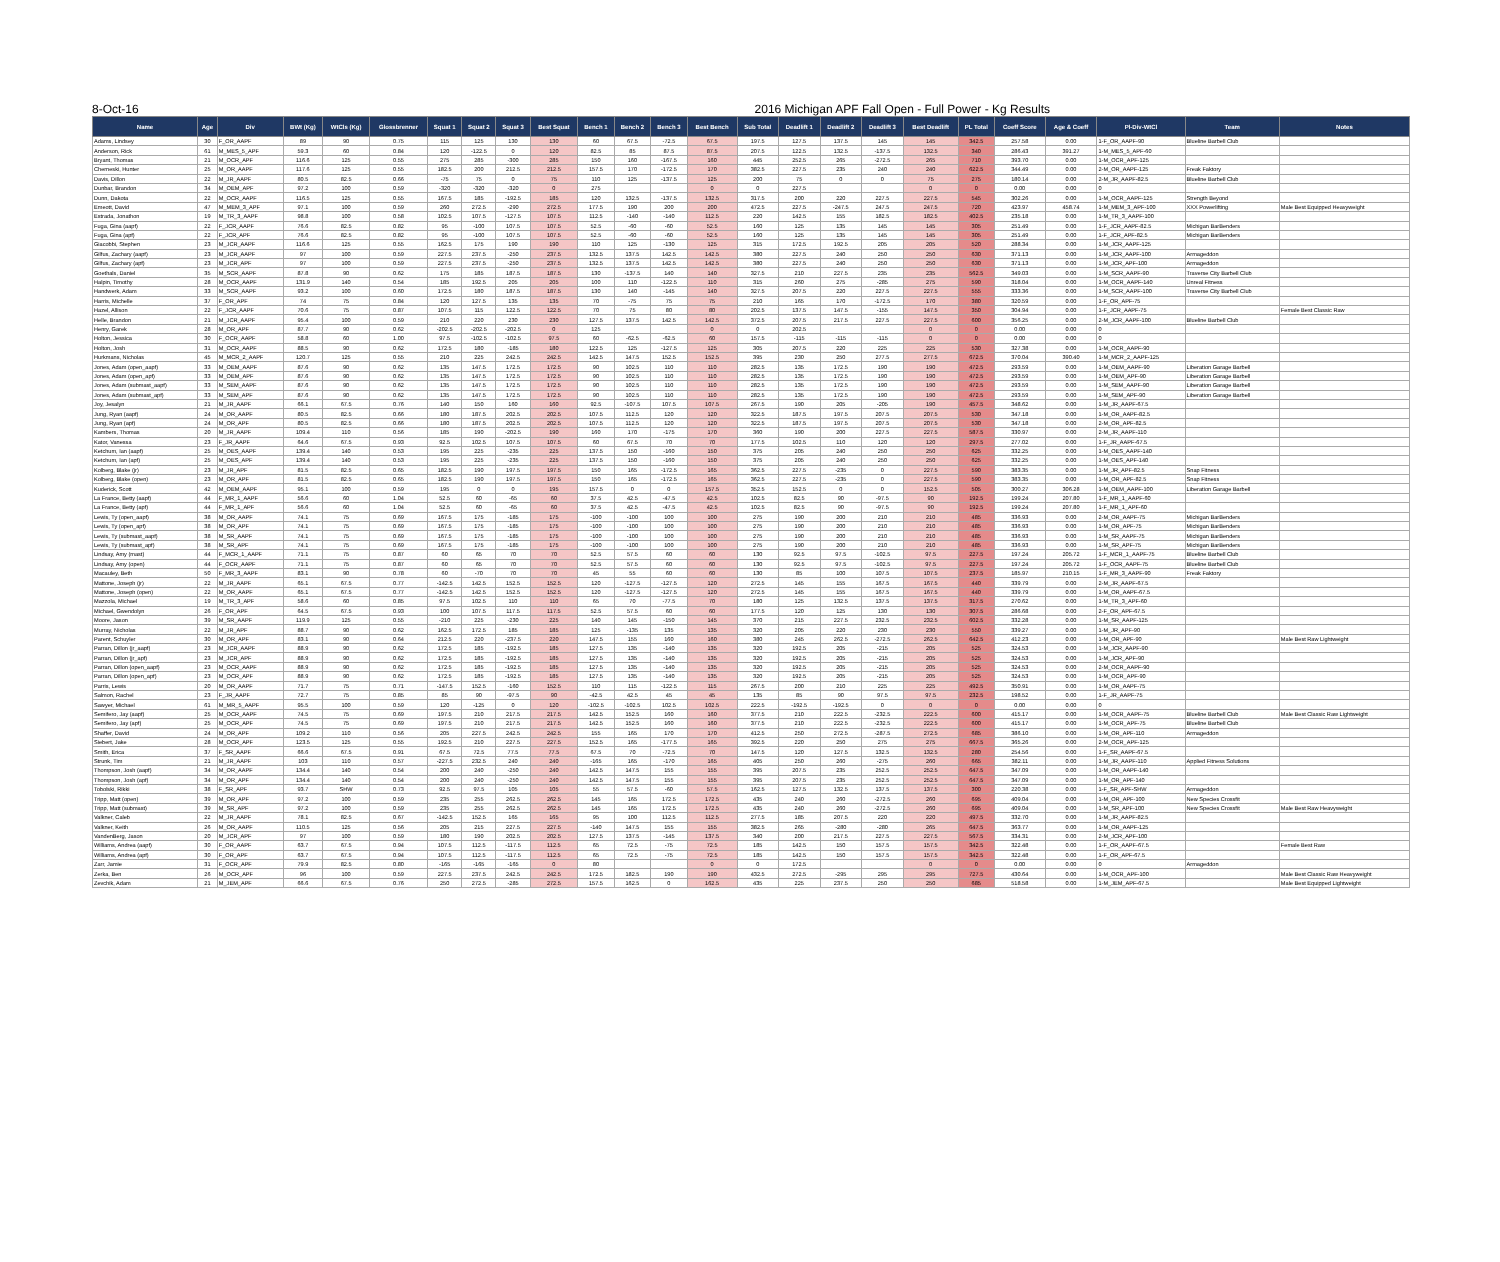8-Oct-16 2016 Michigan APF Fall Open - Full Power - Kg Results
| Name | Age | Div | BWt (Kg) | WtCls (Kg) | Glossbrenner | Squat 1 | Squat 2 | Squat 3 | Best Squat | Bench 1 | Bench 2 | Bench 3 | Best Bench | Sub Total | Deadlift 1 | Deadlift 2 | Deadlift 3 | Best Deadlift | PL Total | Coeff Score | Age & Coeff | Pl-Div-WtCl | Team | Notes |
| --- | --- | --- | --- | --- | --- | --- | --- | --- | --- | --- | --- | --- | --- | --- | --- | --- | --- | --- | --- | --- | --- | --- | --- | --- |
| Adams, Lindsey | 30 | F_OR_AAPF | 89 | 90 | 0.75 | 115 | 125 | 130 | 130 | 60 | 67.5 | -72.5 | 67.5 | 197.5 | 127.5 | 137.5 | 145 | 145 | 342.5 | 257.58 | 0.00 | 1-F_OR_AAPF-90 | Blueline Barbell Club | |
| Anderson, Rick | 61 | M_MES_5_APF | 59.3 | 60 | 0.84 | 120 | -122.5 | 0 | 120 | 82.5 | 85 | 87.5 | 87.5 | 207.5 | 122.5 | 132.5 | -137.5 | 132.5 | 340 | 286.43 | 391.27 | 1-M_MES_5_APF-60 | | |
| Bryant, Thomas | 21 | M_OCR_APF | 116.6 | 125 | 0.55 | 275 | 285 | -300 | 285 | 150 | 160 | -167.5 | 160 | 445 | 252.5 | 265 | -272.5 | 265 | 710 | 393.70 | 0.00 | 1-M_OCR_APF-125 | | |
| Cherneski, Hunter | 25 | M_OR_AAPF | 117.6 | 125 | 0.55 | 182.5 | 200 | 212.5 | 212.5 | 157.5 | 170 | -172.5 | 170 | 382.5 | 227.5 | 235 | 240 | 240 | 622.5 | 344.49 | 0.00 | 2-M_OR_AAPF-125 | Freak Faktory | |
| Davis, Dillon | 22 | M_JR_AAPF | 80.5 | 82.5 | 0.66 | -75 | 75 | 0 | 75 | 110 | 125 | -137.5 | 125 | 200 | 75 | 0 | 0 | 75 | 275 | 180.14 | 0.00 | 2-M_JR_AAPF-82.5 | Blueline Barbell Club | |
| Dunbar, Brandon | 34 | M_OEM_APF | 97.2 | 100 | 0.59 | -320 | -320 | -320 | 0 | 275 | | | 0 | 0 | 227.5 | | | 0 | 0 | 0.00 | 0.00 | 0 | | |
| Dunn, Dakota | 22 | M_OCR_AAPF | 116.5 | 125 | 0.55 | 167.5 | 185 | -192.5 | 185 | 120 | 132.5 | -137.5 | 132.5 | 317.5 | 200 | 220 | 227.5 | 227.5 | 545 | 302.26 | 0.00 | 1-M_OCR_AAPF-125 | Strength Beyond | |
| Emeott, David | 47 | M_MEM_3_APF | 97.1 | 100 | 0.59 | 260 | 272.5 | -290 | 272.5 | 177.5 | 190 | 200 | 200 | 472.5 | 227.5 | -247.5 | 247.5 | 247.5 | 720 | 423.97 | 458.74 | 1-M_MEM_3_APF-100 | XXX Powerlifting | Male Best Equipped Heavyweight |
| Estrada, Jonathon | 19 | M_TR_3_AAPF | 98.8 | 100 | 0.58 | 102.5 | 107.5 | -127.5 | 107.5 | 112.5 | -140 | -140 | 112.5 | 220 | 142.5 | 155 | 182.5 | 182.5 | 402.5 | 235.18 | 0.00 | 1-M_TR_3_AAPF-100 | | |
| Fuga, Gina (aapf) | 22 | F_JCR_AAPF | 76.6 | 82.5 | 0.82 | 95 | -100 | 107.5 | 107.5 | 52.5 | -60 | -60 | 52.5 | 160 | 125 | 135 | 145 | 145 | 305 | 251.49 | 0.00 | 1-F_JCR_AAPF-82.5 | Michigan BarBenders | |
| Fuga, Gina (apf) | 22 | F_JCR_APF | 76.6 | 82.5 | 0.82 | 95 | -100 | 107.5 | 107.5 | 52.5 | -60 | -60 | 52.5 | 160 | 125 | 135 | 145 | 145 | 305 | 251.49 | 0.00 | 1-F_JCR_APF-82.5 | Michigan BarBenders | |
| Giacobbi, Stephen | 23 | M_JCR_AAPF | 116.6 | 125 | 0.55 | 162.5 | 175 | 190 | 190 | 110 | 125 | -130 | 125 | 315 | 172.5 | 192.5 | 205 | 205 | 520 | 288.34 | 0.00 | 1-M_JCR_AAPF-125 | | |
| Gilfus, Zachary (aapf) | 23 | M_JCR_AAPF | 97 | 100 | 0.59 | 227.5 | 237.5 | -250 | 237.5 | 132.5 | 137.5 | 142.5 | 142.5 | 380 | 227.5 | 240 | 250 | 250 | 630 | 371.13 | 0.00 | 1-M_JCR_AAPF-100 | Armageddon | |
| Gilfus, Zachary (apf) | 23 | M_JCR_APF | 97 | 100 | 0.59 | 227.5 | 237.5 | -250 | 237.5 | 132.5 | 137.5 | 142.5 | 142.5 | 380 | 227.5 | 240 | 250 | 250 | 630 | 371.13 | 0.00 | 1-M_JCR_APF-100 | Armageddon | |
| Goethals, Daniel | 35 | M_SCR_AAPF | 87.8 | 90 | 0.62 | 175 | 185 | 187.5 | 187.5 | 130 | -137.5 | 140 | 140 | 327.5 | 210 | 227.5 | 235 | 235 | 562.5 | 349.03 | 0.00 | 1-M_SCR_AAPF-90 | Traverse City Barbell Club | |
| Halpin, Timothy | 28 | M_OCR_AAPF | 131.9 | 140 | 0.54 | 185 | 192.5 | 205 | 205 | 100 | 110 | -122.5 | 110 | 315 | 260 | 275 | -285 | 275 | 590 | 318.04 | 0.00 | 1-M_OCR_AAPF-140 | Unreal Fitness | |
| Handwerk, Adam | 33 | M_SCR_AAPF | 93.2 | 100 | 0.60 | 172.5 | 180 | 187.5 | 187.5 | 130 | 140 | -145 | 140 | 327.5 | 207.5 | 220 | 227.5 | 227.5 | 555 | 333.36 | 0.00 | 1-M_SCR_AAPF-100 | Traverse City Barbell Club | |
| Harris, Michelle | 37 | F_OR_APF | 74 | 75 | 0.84 | 120 | 127.5 | 135 | 135 | 70 | -75 | 75 | 75 | 210 | 165 | 170 | -172.5 | 170 | 380 | 320.59 | 0.00 | 1-F_OR_APF-75 | | |
| Hazel, Allison | 22 | F_JCR_AAPF | 70.6 | 75 | 0.87 | 107.5 | 115 | 122.5 | 122.5 | 70 | 75 | 80 | 80 | 202.5 | 137.5 | 147.5 | -155 | 147.5 | 350 | 304.94 | 0.00 | 1-F_JCR_AAPF-75 | | Female Best Classic Raw |
| Helle, Brandon | 21 | M_JCR_AAPF | 95.4 | 100 | 0.59 | 210 | 220 | 230 | 230 | 127.5 | 137.5 | 142.5 | 142.5 | 372.5 | 207.5 | 217.5 | 227.5 | 227.5 | 600 | 356.25 | 0.00 | 2-M_JCR_AAPF-100 | Blueline Barbell Club | |
| Henry, Garek | 28 | M_OR_APF | 87.7 | 90 | 0.62 | -202.5 | -202.5 | -202.5 | 0 | 125 | | | 0 | 0 | 202.5 | | | 0 | 0 | 0.00 | 0.00 | 0 | | |
| Holton, Jessica | 30 | F_OCR_AAPF | 58.8 | 60 | 1.00 | 97.5 | -102.5 | -102.5 | 97.5 | 60 | -62.5 | -62.5 | 60 | 157.5 | -115 | -115 | -115 | 0 | 0 | 0.00 | 0.00 | 0 | | |
| Holton, Josh | 31 | M_OCR_AAPF | 88.5 | 90 | 0.62 | 172.5 | 180 | -185 | 180 | 122.5 | 125 | -127.5 | 125 | 305 | 207.5 | 220 | 225 | 225 | 530 | 327.38 | 0.00 | 1-M_OCR_AAPF-90 | | |
| Hurkmans, Nicholas | 45 | M_MCR_2_AAPF | 120.7 | 125 | 0.55 | 210 | 225 | 242.5 | 242.5 | 142.5 | 147.5 | 152.5 | 152.5 | 395 | 230 | 250 | 277.5 | 277.5 | 672.5 | 370.04 | 390.40 | 1-M_MCR_2_AAPF-125 | | |
| Jones, Adam (open_aapf) | 33 | M_OEM_AAPF | 87.6 | 90 | 0.62 | 135 | 147.5 | 172.5 | 172.5 | 90 | 102.5 | 110 | 110 | 282.5 | 135 | 172.5 | 190 | 190 | 472.5 | 293.59 | 0.00 | 1-M_OEM_AAPF-90 | Liberation Garage Barbell | |
| Jones, Adam (open_apf) | 33 | M_OEM_APF | 87.6 | 90 | 0.62 | 135 | 147.5 | 172.5 | 172.5 | 90 | 102.5 | 110 | 110 | 282.5 | 135 | 172.5 | 190 | 190 | 472.5 | 293.59 | 0.00 | 1-M_OEM_APF-90 | Liberation Garage Barbell | |
| Jones, Adam (submast_aapf) | 33 | M_SEM_AAPF | 87.6 | 90 | 0.62 | 135 | 147.5 | 172.5 | 172.5 | 90 | 102.5 | 110 | 110 | 282.5 | 135 | 172.5 | 190 | 190 | 472.5 | 293.59 | 0.00 | 1-M_SEM_AAPF-90 | Liberation Garage Barbell | |
| Jones, Adam (submast_apf) | 33 | M_SEM_APF | 87.6 | 90 | 0.62 | 135 | 147.5 | 172.5 | 172.5 | 90 | 102.5 | 110 | 110 | 282.5 | 135 | 172.5 | 190 | 190 | 472.5 | 293.59 | 0.00 | 1-M_SEM_APF-90 | Liberation Garage Barbell | |
| Joy, Jesalyn | 21 | M_JR_AAPF | 66.1 | 67.5 | 0.76 | 140 | 150 | 160 | 160 | 92.5 | -107.5 | 107.5 | 107.5 | 267.5 | 190 | 205 | -205 | 190 | 457.5 | 348.62 | 0.00 | 1-M_JR_AAPF-67.5 | | |
| Jung, Ryan (aapf) | 24 | M_OR_AAPF | 80.5 | 82.5 | 0.66 | 180 | 187.5 | 202.5 | 202.5 | 107.5 | 112.5 | 120 | 120 | 322.5 | 187.5 | 197.5 | 207.5 | 207.5 | 530 | 347.18 | 0.00 | 1-M_OR_AAPF-82.5 | | |
| Jung, Ryan (apf) | 24 | M_OR_APF | 80.5 | 82.5 | 0.66 | 180 | 187.5 | 202.5 | 202.5 | 107.5 | 112.5 | 120 | 120 | 322.5 | 187.5 | 197.5 | 207.5 | 207.5 | 530 | 347.18 | 0.00 | 2-M_OR_APF-82.5 | | |
| Kambers, Thomas | 20 | M_JR_AAPF | 109.4 | 110 | 0.56 | 185 | 190 | -202.5 | 190 | 160 | 170 | -175 | 170 | 360 | 190 | 200 | 227.5 | 227.5 | 587.5 | 330.97 | 0.00 | 2-M_JR_AAPF-110 | | |
| Kator, Vanessa | 23 | F_JR_AAPF | 64.6 | 67.5 | 0.93 | 92.5 | 102.5 | 107.5 | 107.5 | 60 | 67.5 | 70 | 70 | 177.5 | 102.5 | 110 | 120 | 120 | 297.5 | 277.02 | 0.00 | 1-F_JR_AAPF-67.5 | | |
| Ketchum, Ian (aapf) | 25 | M_OES_AAPF | 139.4 | 140 | 0.53 | 195 | 225 | -235 | 225 | 137.5 | 150 | -160 | 150 | 375 | 205 | 240 | 250 | 250 | 625 | 332.25 | 0.00 | 1-M_OES_AAPF-140 | | |
| Ketchum, Ian (apf) | 25 | M_OES_APF | 139.4 | 140 | 0.53 | 195 | 225 | -235 | 225 | 137.5 | 150 | -160 | 150 | 375 | 205 | 240 | 250 | 250 | 625 | 332.25 | 0.00 | 1-M_OES_APF-140 | | |
| Kolberg, Blake (jr) | 23 | M_JR_APF | 81.5 | 82.5 | 0.65 | 182.5 | 190 | 197.5 | 197.5 | 150 | 165 | -172.5 | 165 | 362.5 | 227.5 | -235 | 0 | 227.5 | 590 | 383.35 | 0.00 | 1-M_JR_APF-82.5 | Snap Fitness | |
| Kolberg, Blake (open) | 23 | M_OR_APF | 81.5 | 82.5 | 0.65 | 182.5 | 190 | 197.5 | 197.5 | 150 | 165 | -172.5 | 165 | 362.5 | 227.5 | -235 | 0 | 227.5 | 590 | 383.35 | 0.00 | 1-M_OR_APF-82.5 | Snap Fitness | |
| Kuderick, Scott | 42 | M_OEM_AAPF | 95.1 | 100 | 0.59 | 195 | 0 | 0 | 195 | 157.5 | 0 | 0 | 157.5 | 352.5 | 152.5 | 0 | 0 | 152.5 | 505 | 300.27 | 306.28 | 1-M_OEM_AAPF-100 | Liberation Garage Barbell | |
| La France, Betty (aapf) | 44 | F_MR_1_AAPF | 56.6 | 60 | 1.04 | 52.5 | 60 | -65 | 60 | 37.5 | 42.5 | -47.5 | 42.5 | 102.5 | 82.5 | 90 | -97.5 | 90 | 192.5 | 199.24 | 207.80 | 1-F_MR_1_AAPF-60 | | |
| La France, Betty (apf) | 44 | F_MR_1_APF | 56.6 | 60 | 1.04 | 52.5 | 60 | -65 | 60 | 37.5 | 42.5 | -47.5 | 42.5 | 102.5 | 82.5 | 90 | -97.5 | 90 | 192.5 | 199.24 | 207.80 | 1-F_MR_1_APF-60 | | |
| Lewis, Ty (open_aapf) | 38 | M_OR_AAPF | 74.1 | 75 | 0.69 | 167.5 | 175 | -185 | 175 | -100 | -100 | 100 | 100 | 275 | 190 | 200 | 210 | 210 | 485 | 336.93 | 0.00 | 2-M_OR_AAPF-75 | Michigan BarBenders | |
| Lewis, Ty (open_apf) | 38 | M_OR_APF | 74.1 | 75 | 0.69 | 167.5 | 175 | -185 | 175 | -100 | -100 | 100 | 100 | 275 | 190 | 200 | 210 | 210 | 485 | 336.93 | 0.00 | 1-M_OR_APF-75 | Michigan BarBenders | |
| Lewis, Ty (submast_aapf) | 38 | M_SR_AAPF | 74.1 | 75 | 0.69 | 167.5 | 175 | -185 | 175 | -100 | -100 | 100 | 100 | 275 | 190 | 200 | 210 | 210 | 485 | 336.93 | 0.00 | 1-M_SR_AAPF-75 | Michigan BarBenders | |
| Lewis, Ty (submast_apf) | 38 | M_SR_APF | 74.1 | 75 | 0.69 | 167.5 | 175 | -185 | 175 | -100 | -100 | 100 | 100 | 275 | 190 | 200 | 210 | 210 | 485 | 336.93 | 0.00 | 1-M_SR_APF-75 | Michigan BarBenders | |
| Lindsay, Amy (mast) | 44 | F_MCR_1_AAPF | 71.1 | 75 | 0.87 | 60 | 65 | 70 | 70 | 52.5 | 57.5 | 60 | 60 | 130 | 92.5 | 97.5 | -102.5 | 97.5 | 227.5 | 197.24 | 205.72 | 1-F_MCR_1_AAPF-75 | Blueline Barbell Club | |
| Lindsay, Amy (open) | 44 | F_OCR_AAPF | 71.1 | 75 | 0.87 | 60 | 65 | 70 | 70 | 52.5 | 57.5 | 60 | 60 | 130 | 92.5 | 97.5 | -102.5 | 97.5 | 227.5 | 197.24 | 205.72 | 1-F_OCR_AAPF-75 | Blueline Barbell Club | |
| Macauley, Beth | 50 | F_MR_3_AAPF | 83.1 | 90 | 0.78 | 60 | -70 | 70 | 70 | 45 | 55 | 60 | 60 | 130 | 85 | 100 | 107.5 | 107.5 | 237.5 | 185.97 | 210.15 | 1-F_MR_3_AAPF-90 | Freak Faktory | |
| Mattone, Joseph (jr) | 22 | M_JR_AAPF | 65.1 | 67.5 | 0.77 | -142.5 | 142.5 | 152.5 | 152.5 | 120 | -127.5 | -127.5 | 120 | 272.5 | 145 | 155 | 167.5 | 167.5 | 440 | 339.79 | 0.00 | 2-M_JR_AAPF-67.5 | | |
| Mattone, Joseph (open) | 22 | M_OR_AAPF | 65.1 | 67.5 | 0.77 | -142.5 | 142.5 | 152.5 | 152.5 | 120 | -127.5 | -127.5 | 120 | 272.5 | 145 | 155 | 167.5 | 167.5 | 440 | 339.79 | 0.00 | 1-M_OR_AAPF-67.5 | | |
| Mazzola, Michael | 19 | M_TR_3_APF | 58.6 | 60 | 0.85 | 97.5 | 102.5 | 110 | 110 | 65 | 70 | -77.5 | 70 | 180 | 125 | 132.5 | 137.5 | 137.5 | 317.5 | 270.62 | 0.00 | 1-M_TR_3_APF-60 | | |
| Michael, Gwendolyn | 26 | F_OR_APF | 64.5 | 67.5 | 0.93 | 100 | 107.5 | 117.5 | 117.5 | 52.5 | 57.5 | 60 | 60 | 177.5 | 120 | 125 | 130 | 130 | 307.5 | 286.68 | 0.00 | 2-F_OR_APF-67.5 | | |
| Moore, Jason | 39 | M_SR_AAPF | 119.9 | 125 | 0.55 | -210 | 225 | -230 | 225 | 140 | 145 | -150 | 145 | 370 | 215 | 227.5 | 232.5 | 232.5 | 602.5 | 332.28 | 0.00 | 1-M_SR_AAPF-125 | | |
| Murray, Nicholas | 22 | M_JR_APF | 88.7 | 90 | 0.62 | 162.5 | 172.5 | 185 | 185 | 125 | -135 | 135 | 135 | 320 | 205 | 220 | 230 | 230 | 550 | 339.27 | 0.00 | 1-M_JR_APF-90 | | |
| Parent, Schuyler | 30 | M_OR_APF | 83.1 | 90 | 0.64 | 212.5 | 220 | -237.5 | 220 | 147.5 | 155 | 160 | 160 | 380 | 245 | 262.5 | -272.5 | 262.5 | 642.5 | 412.23 | 0.00 | 1-M_OR_APF-90 | | Male Best Raw Lightweight |
| Parran, Dillon (jr_aapf) | 23 | M_JCR_AAPF | 88.9 | 90 | 0.62 | 172.5 | 185 | -192.5 | 185 | 127.5 | 135 | -140 | 135 | 320 | 192.5 | 205 | -215 | 205 | 525 | 324.53 | 0.00 | 1-M_JCR_AAPF-90 | | |
| Parran, Dillon (jr_apf) | 23 | M_JCR_APF | 88.9 | 90 | 0.62 | 172.5 | 185 | -192.5 | 185 | 127.5 | 135 | -140 | 135 | 320 | 192.5 | 205 | -215 | 205 | 525 | 324.53 | 0.00 | 1-M_JCR_APF-90 | | |
| Parran, Dillon (open_aapf) | 23 | M_OCR_AAPF | 88.9 | 90 | 0.62 | 172.5 | 185 | -192.5 | 185 | 127.5 | 135 | -140 | 135 | 320 | 192.5 | 205 | -215 | 205 | 525 | 324.53 | 0.00 | 2-M_OCR_AAPF-90 | | |
| Parran, Dillon (open_apf) | 23 | M_OCR_APF | 88.9 | 90 | 0.62 | 172.5 | 185 | -192.5 | 185 | 127.5 | 135 | -140 | 135 | 320 | 192.5 | 205 | -215 | 205 | 525 | 324.53 | 0.00 | 1-M_OCR_APF-90 | | |
| Parris, Lewis | 20 | M_OR_AAPF | 71.7 | 75 | 0.71 | -147.5 | 152.5 | -160 | 152.5 | 110 | 115 | -122.5 | 115 | 267.5 | 200 | 210 | 225 | 225 | 492.5 | 350.91 | 0.00 | 1-M_OR_AAPF-75 | | |
| Salmon, Rachel | 23 | F_JR_AAPF | 72.7 | 75 | 0.85 | 85 | 90 | -97.5 | 90 | -42.5 | 42.5 | 45 | 45 | 135 | 85 | 90 | 97.5 | 97.5 | 232.5 | 198.52 | 0.00 | 1-F_JR_AAPF-75 | | |
| Sawyer, Michael | 61 | M_MR_5_AAPF | 95.5 | 100 | 0.59 | 120 | -125 | 0 | 120 | -102.5 | -102.5 | 102.5 | 102.5 | 222.5 | -192.5 | -192.5 | 0 | 0 | 0 | 0.00 | 0.00 | 0 | | |
| Semifero, Jay (aapf) | 25 | M_OCR_AAPF | 74.5 | 75 | 0.69 | 197.5 | 210 | 217.5 | 217.5 | 142.5 | 152.5 | 160 | 160 | 377.5 | 210 | 222.5 | -232.5 | 222.5 | 600 | 415.17 | 0.00 | 1-M_OCR_AAPF-75 | Blueline Barbell Club | Male Best Classic Raw Lightweight |
| Semifero, Jay (apf) | 25 | M_OCR_APF | 74.5 | 75 | 0.69 | 197.5 | 210 | 217.5 | 217.5 | 142.5 | 152.5 | 160 | 160 | 377.5 | 210 | 222.5 | -232.5 | 222.5 | 600 | 415.17 | 0.00 | 1-M_OCR_APF-75 | Blueline Barbell Club | |
| Shaffer, David | 24 | M_OR_APF | 109.2 | 110 | 0.56 | 205 | 227.5 | 242.5 | 242.5 | 155 | 165 | 170 | 170 | 412.5 | 250 | 272.5 | -287.5 | 272.5 | 685 | 386.10 | 0.00 | 1-M_OR_APF-110 | Armageddon | |
| Siebert, Jake | 28 | M_OCR_APF | 123.5 | 125 | 0.55 | 192.5 | 210 | 227.5 | 227.5 | 152.5 | 165 | -177.5 | 165 | 392.5 | 220 | 250 | 275 | 275 | 667.5 | 365.26 | 0.00 | 2-M_OCR_APF-125 | | |
| Smith, Erica | 37 | F_SR_AAPF | 66.6 | 67.5 | 0.91 | 67.5 | 72.5 | 77.5 | 77.5 | 67.5 | 70 | -72.5 | 70 | 147.5 | 120 | 127.5 | 132.5 | 132.5 | 280 | 254.56 | 0.00 | 1-F_SR_AAPF-67.5 | | |
| Strunk, Tim | 21 | M_JR_AAPF | 103 | 110 | 0.57 | -227.5 | 232.5 | 240 | 240 | -165 | 165 | -170 | 165 | 405 | 250 | 260 | -275 | 260 | 665 | 382.11 | 0.00 | 1-M_JR_AAPF-110 | Applied Fitness Solutions | |
| Thompson, Josh (aapf) | 34 | M_OR_AAPF | 134.4 | 140 | 0.54 | 200 | 240 | -250 | 240 | 142.5 | 147.5 | 155 | 155 | 395 | 207.5 | 235 | 252.5 | 252.5 | 647.5 | 347.09 | 0.00 | 1-M_OR_AAPF-140 | | |
| Thompson, Josh (apf) | 34 | M_OR_APF | 134.4 | 140 | 0.54 | 200 | 240 | -250 | 240 | 142.5 | 147.5 | 155 | 155 | 395 | 207.5 | 235 | 252.5 | 252.5 | 647.5 | 347.09 | 0.00 | 1-M_OR_APF-140 | | |
| Tobolski, Rikki | 38 | F_SR_APF | 93.7 | SHW | 0.73 | 92.5 | 97.5 | 105 | 105 | 55 | 57.5 | -60 | 57.5 | 162.5 | 127.5 | 132.5 | 137.5 | 137.5 | 300 | 220.38 | 0.00 | 1-F_SR_APF-SHW | Armageddon | |
| Tripp, Matt (open) | 39 | M_OR_APF | 97.2 | 100 | 0.59 | 235 | 255 | 262.5 | 262.5 | 145 | 165 | 172.5 | 172.5 | 435 | 240 | 260 | -272.5 | 260 | 695 | 409.04 | 0.00 | 1-M_OR_APF-100 | New Species Crossfit | |
| Tripp, Matt (submast) | 39 | M_SR_APF | 97.2 | 100 | 0.59 | 235 | 255 | 262.5 | 262.5 | 145 | 165 | 172.5 | 172.5 | 435 | 240 | 260 | -272.5 | 260 | 695 | 409.04 | 0.00 | 1-M_SR_APF-100 | New Species Crossfit | Male Best Raw Heavyweight |
| Valkner, Caleb | 22 | M_JR_AAPF | 78.1 | 82.5 | 0.67 | -142.5 | 152.5 | 165 | 165 | 95 | 100 | 112.5 | 112.5 | 277.5 | 185 | 207.5 | 220 | 220 | 497.5 | 332.70 | 0.00 | 1-M_JR_AAPF-82.5 | | |
| Valkner, Keith | 26 | M_OR_AAPF | 110.5 | 125 | 0.56 | 205 | 215 | 227.5 | 227.5 | -140 | 147.5 | 155 | 155 | 382.5 | 265 | -280 | -280 | 265 | 647.5 | 363.77 | 0.00 | 1-M_OR_AAPF-125 | | |
| VandenBerg, Jason | 20 | M_JCR_APF | 97 | 100 | 0.59 | 180 | 190 | 202.5 | 202.5 | 127.5 | 137.5 | -145 | 137.5 | 340 | 200 | 217.5 | 227.5 | 227.5 | 567.5 | 334.31 | 0.00 | 2-M_JCR_APF-100 | | |
| Williams, Andrea (aapf) | 30 | F_OR_AAPF | 63.7 | 67.5 | 0.94 | 107.5 | 112.5 | -117.5 | 112.5 | 65 | 72.5 | -75 | 72.5 | 185 | 142.5 | 150 | 157.5 | 157.5 | 342.5 | 322.48 | 0.00 | 1-F_OR_AAPF-67.5 | | Female Best Raw |
| Williams, Andrea (apf) | 30 | F_OR_APF | 63.7 | 67.5 | 0.94 | 107.5 | 112.5 | -117.5 | 112.5 | 65 | 72.5 | -75 | 72.5 | 185 | 142.5 | 150 | 157.5 | 157.5 | 342.5 | 322.48 | 0.00 | 1-F_OR_APF-67.5 | | |
| Zarr, Jamie | 31 | F_OCR_APF | 79.9 | 82.5 | 0.80 | -165 | -165 | -165 | 0 | 80 | | | 0 | 0 | 172.5 | | | 0 | 0 | 0.00 | 0.00 | 0 | Armageddon | |
| Zerka, Ben | 26 | M_OCR_APF | 96 | 100 | 0.59 | 227.5 | 237.5 | 242.5 | 242.5 | 172.5 | 182.5 | 190 | 190 | 432.5 | 272.5 | -295 | 295 | 295 | 727.5 | 430.64 | 0.00 | 1-M_OCR_APF-100 | | Male Best Classic Raw Heavyweight |
| Zevchik, Adam | 21 | M_JEM_APF | 66.6 | 67.5 | 0.76 | 250 | 272.5 | -285 | 272.5 | 157.5 | 162.5 | 0 | 162.5 | 435 | 225 | 237.5 | 250 | 250 | 685 | 518.58 | 0.00 | 1-M_JEM_APF-67.5 | | Male Best Equipped Lightweight |